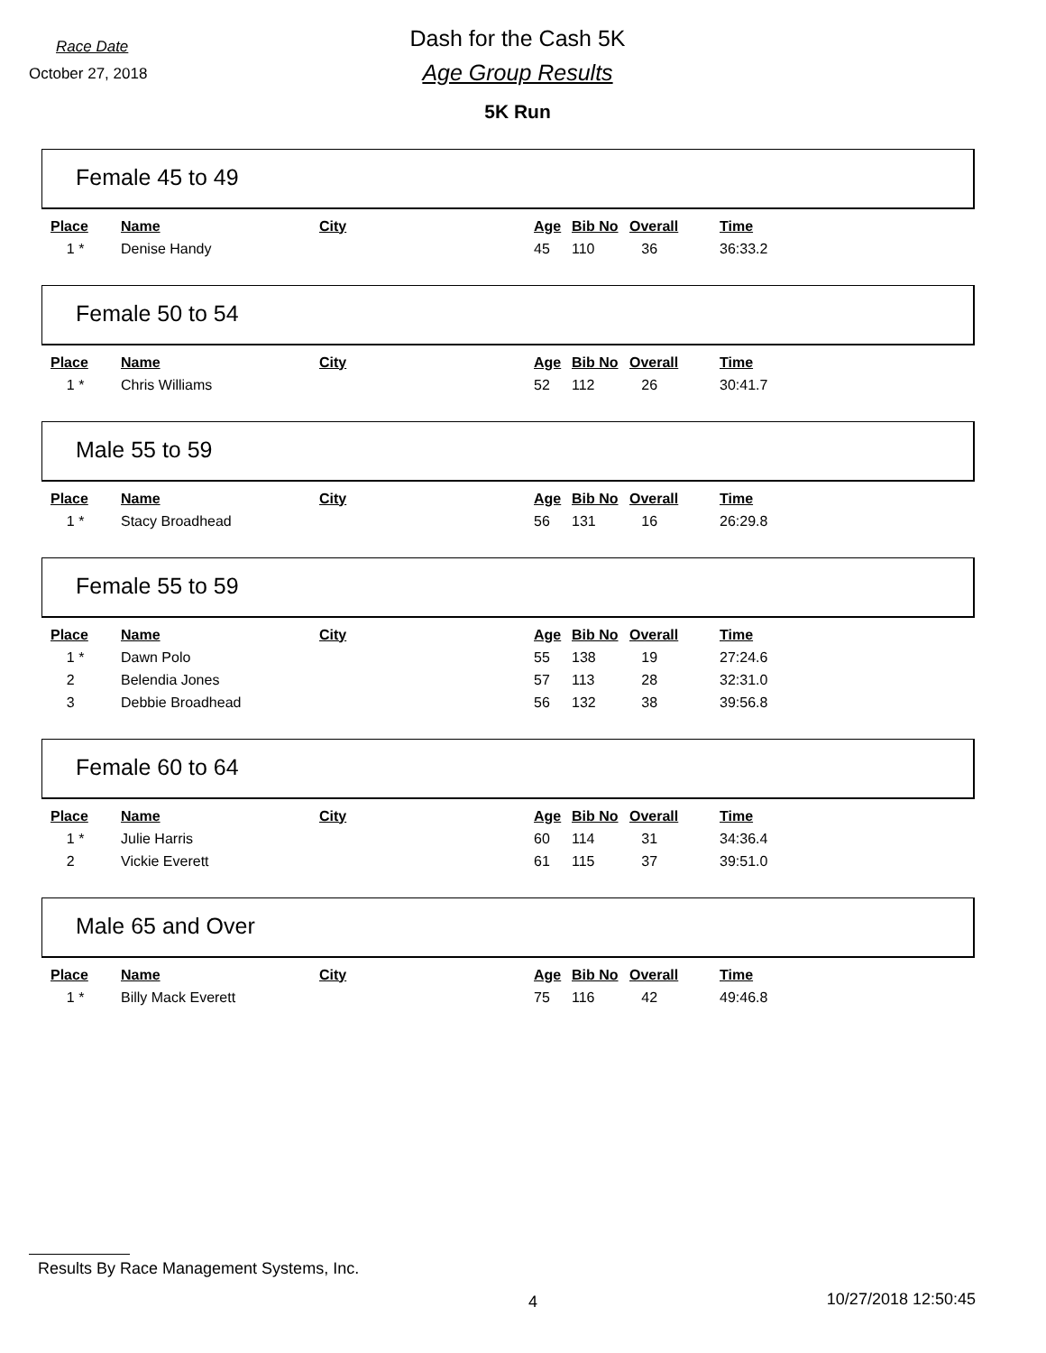Race Date
October 27, 2018
Dash for the Cash 5K
Age Group Results
5K Run
Female 45 to 49
| Place | Name | City | Age | Bib No | Overall | Time |
| --- | --- | --- | --- | --- | --- | --- |
| 1 * | Denise Handy | | 45 | 110 | 36 | 36:33.2 |
Female 50 to 54
| Place | Name | City | Age | Bib No | Overall | Time |
| --- | --- | --- | --- | --- | --- | --- |
| 1 * | Chris Williams | | 52 | 112 | 26 | 30:41.7 |
Male 55 to 59
| Place | Name | City | Age | Bib No | Overall | Time |
| --- | --- | --- | --- | --- | --- | --- |
| 1 * | Stacy Broadhead | | 56 | 131 | 16 | 26:29.8 |
Female 55 to 59
| Place | Name | City | Age | Bib No | Overall | Time |
| --- | --- | --- | --- | --- | --- | --- |
| 1 * | Dawn Polo | | 55 | 138 | 19 | 27:24.6 |
| 2 | Belendia Jones | | 57 | 113 | 28 | 32:31.0 |
| 3 | Debbie Broadhead | | 56 | 132 | 38 | 39:56.8 |
Female 60 to 64
| Place | Name | City | Age | Bib No | Overall | Time |
| --- | --- | --- | --- | --- | --- | --- |
| 1 * | Julie Harris | | 60 | 114 | 31 | 34:36.4 |
| 2 | Vickie Everett | | 61 | 115 | 37 | 39:51.0 |
Male 65 and Over
| Place | Name | City | Age | Bib No | Overall | Time |
| --- | --- | --- | --- | --- | --- | --- |
| 1 * | Billy Mack Everett | | 75 | 116 | 42 | 49:46.8 |
Results By Race Management Systems, Inc.
4 10/27/2018 12:50:45